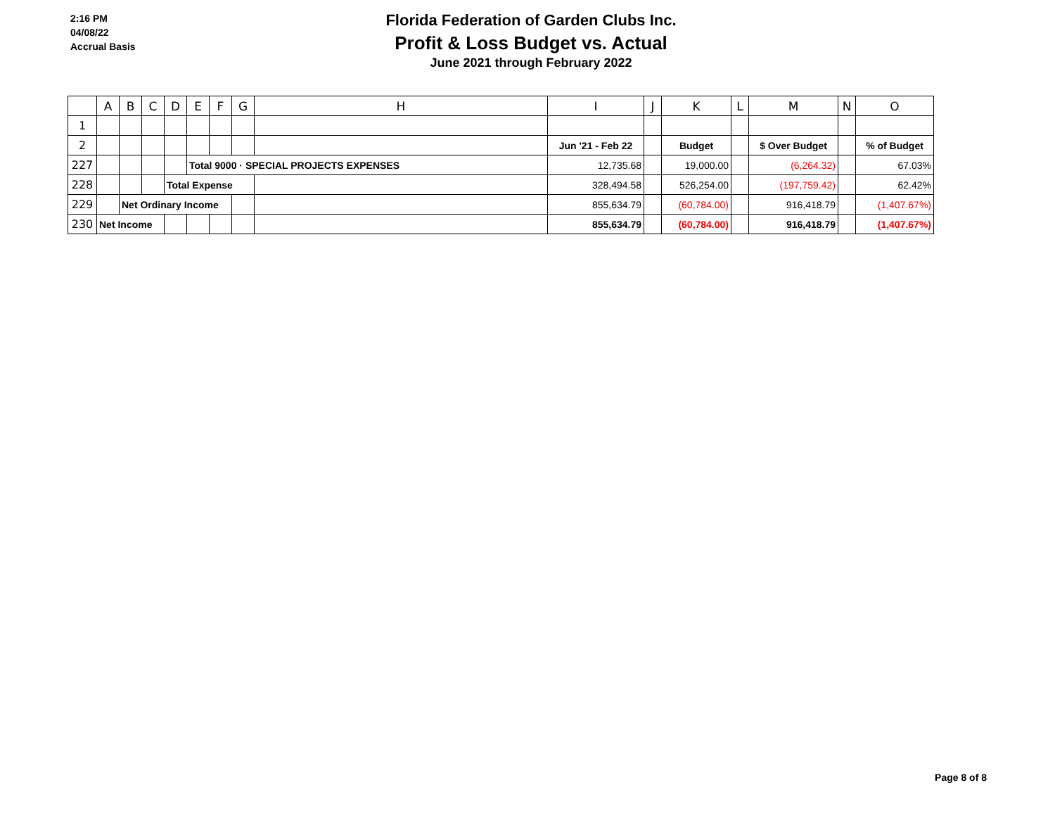2:16 PM
04/08/22
Accrual Basis
Florida Federation of Garden Clubs Inc.
Profit & Loss Budget vs. Actual
June 2021 through February 2022
| | A | B | C | D | E | F | G | H | I | J | K | L | M | N | O |
| --- | --- | --- | --- | --- | --- | --- | --- | --- | --- | --- | --- | --- | --- | --- | --- |
| 1 | | | | | | | | | | | | | | | |
| 2 | | | | | | | | | Jun '21 - Feb 22 | | Budget | | $ Over Budget | | % of Budget |
| 227 | | | | | Total 9000 · SPECIAL PROJECTS EXPENSES | | | | 12,735.68 | | 19,000.00 | | (6,264.32) | | 67.03% |
| 228 | | | | Total Expense | | | | | 328,494.58 | | 526,254.00 | | (197,759.42) | | 62.42% |
| 229 | | Net Ordinary Income | | | | | | | 855,634.79 | | (60,784.00) | | 916,418.79 | | (1,407.67%) |
| 230 | Net Income | | | | | | | | 855,634.79 | | (60,784.00) | | 916,418.79 | | (1,407.67%) |
Page 8 of 8